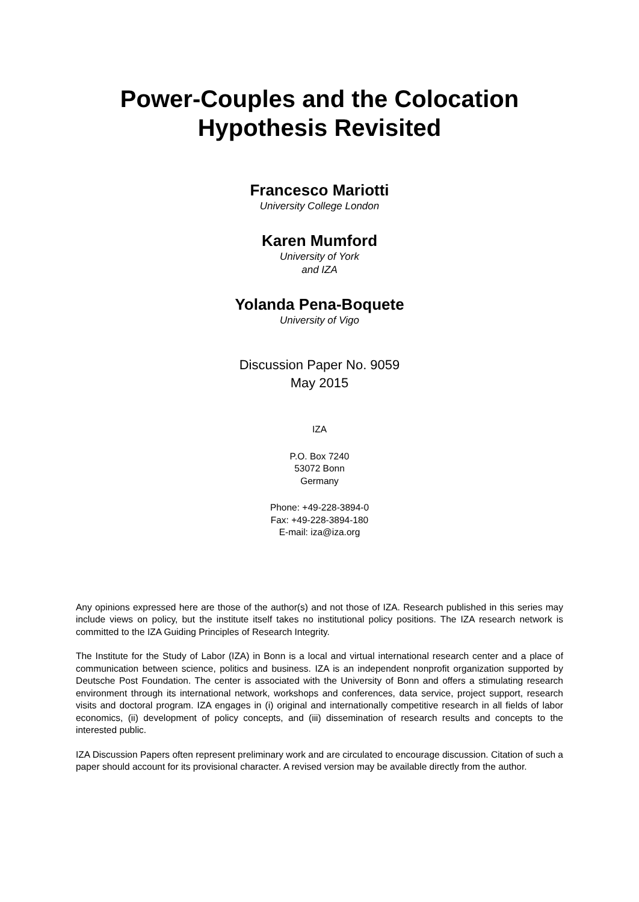Power-Couples and the Colocation
Hypothesis Revisited
Francesco Mariotti
University College London
Karen Mumford
University of York
and IZA
Yolanda Pena-Boquete
University of Vigo
Discussion Paper No. 9059
May 2015
IZA
P.O. Box 7240
53072 Bonn
Germany
Phone: +49-228-3894-0
Fax: +49-228-3894-180
E-mail: iza@iza.org
Any opinions expressed here are those of the author(s) and not those of IZA. Research published in this series may include views on policy, but the institute itself takes no institutional policy positions. The IZA research network is committed to the IZA Guiding Principles of Research Integrity.
The Institute for the Study of Labor (IZA) in Bonn is a local and virtual international research center and a place of communication between science, politics and business. IZA is an independent nonprofit organization supported by Deutsche Post Foundation. The center is associated with the University of Bonn and offers a stimulating research environment through its international network, workshops and conferences, data service, project support, research visits and doctoral program. IZA engages in (i) original and internationally competitive research in all fields of labor economics, (ii) development of policy concepts, and (iii) dissemination of research results and concepts to the interested public.
IZA Discussion Papers often represent preliminary work and are circulated to encourage discussion. Citation of such a paper should account for its provisional character. A revised version may be available directly from the author.